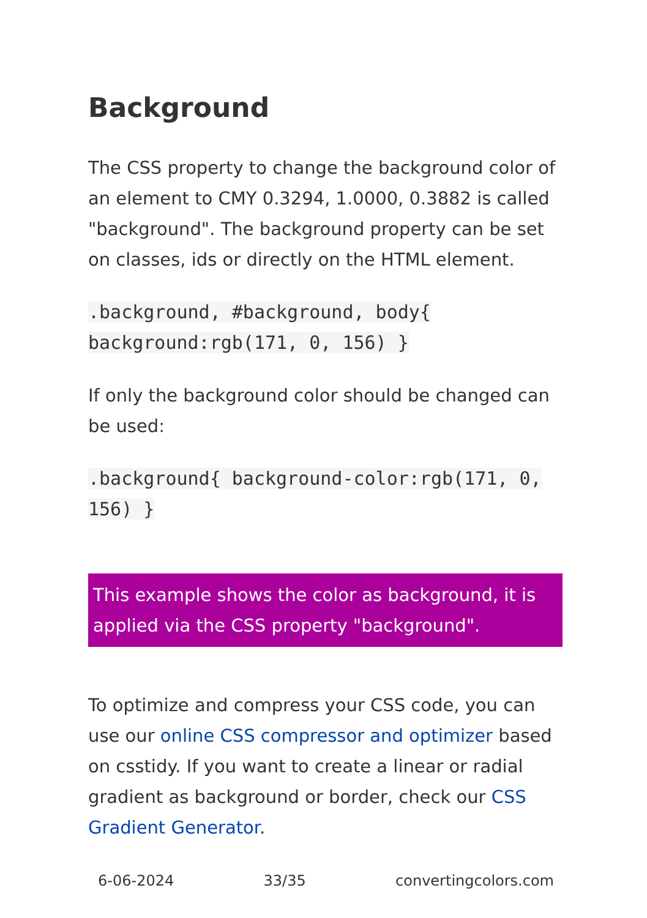Background
The CSS property to change the background color of an element to CMY 0.3294, 1.0000, 0.3882 is called "background". The background property can be set on classes, ids or directly on the HTML element.
.background, #background, body{ background:rgb(171, 0, 156) }
If only the background color should be changed can be used:
.background{ background-color:rgb(171, 0, 156) }
This example shows the color as background, it is applied via the CSS property "background".
To optimize and compress your CSS code, you can use our online CSS compressor and optimizer based on csstidy. If you want to create a linear or radial gradient as background or border, check our CSS Gradient Generator.
6-06-2024 33/35 convertingcolors.com